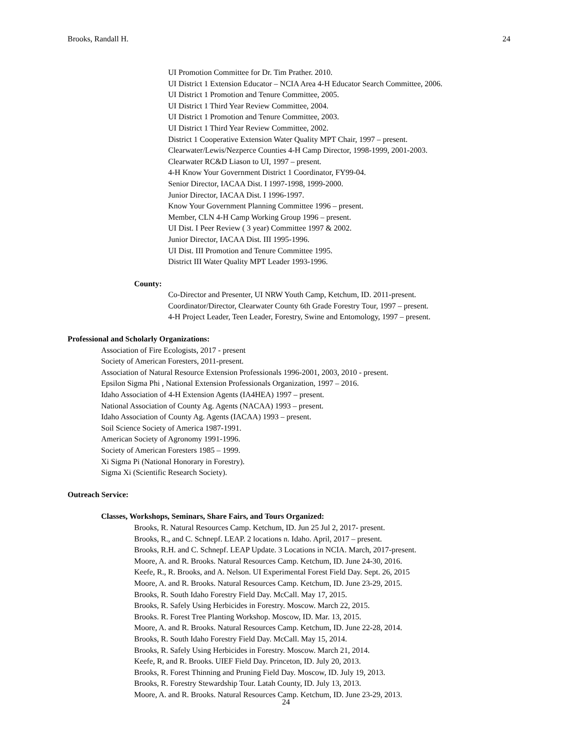Brooks, Randall H. 24
UI Promotion Committee for Dr. Tim Prather. 2010.
UI District 1 Extension Educator – NCIA Area 4-H Educator Search Committee, 2006.
UI District 1 Promotion and Tenure Committee, 2005.
UI District 1 Third Year Review Committee, 2004.
UI District 1 Promotion and Tenure Committee, 2003.
UI District 1 Third Year Review Committee, 2002.
District 1 Cooperative Extension Water Quality MPT Chair, 1997 – present.
Clearwater/Lewis/Nezperce Counties 4-H Camp Director, 1998-1999, 2001-2003.
Clearwater RC&D Liason to UI, 1997 – present.
4-H Know Your Government District 1 Coordinator, FY99-04.
Senior Director, IACAA Dist. I 1997-1998, 1999-2000.
Junior Director, IACAA Dist. I 1996-1997.
Know Your Government Planning Committee 1996 – present.
Member, CLN 4-H Camp Working Group 1996 – present.
UI Dist. I Peer Review ( 3 year) Committee 1997 & 2002.
Junior Director, IACAA Dist. III 1995-1996.
UI Dist. III Promotion and Tenure Committee 1995.
District III Water Quality MPT Leader 1993-1996.
County:
Co-Director and Presenter, UI NRW Youth Camp, Ketchum, ID. 2011-present.
Coordinator/Director, Clearwater County 6th Grade Forestry Tour, 1997 – present.
4-H Project Leader, Teen Leader, Forestry, Swine and Entomology, 1997 – present.
Professional and Scholarly Organizations:
Association of Fire Ecologists, 2017 - present
Society of American Foresters, 2011-present.
Association of Natural Resource Extension Professionals 1996-2001, 2003, 2010 - present.
Epsilon Sigma Phi , National Extension Professionals Organization, 1997 – 2016.
Idaho Association of 4-H Extension Agents (IA4HEA) 1997 – present.
National Association of County Ag. Agents (NACAA) 1993 – present.
Idaho Association of County Ag. Agents (IACAA) 1993 – present.
Soil Science Society of America 1987-1991.
American Society of Agronomy 1991-1996.
Society of American Foresters 1985 – 1999.
Xi Sigma Pi (National Honorary in Forestry).
Sigma Xi (Scientific Research Society).
Outreach Service:
Classes, Workshops, Seminars, Share Fairs, and Tours Organized:
Brooks, R. Natural Resources Camp. Ketchum, ID. Jun 25 Jul 2, 2017- present.
Brooks, R., and C. Schnepf. LEAP. 2 locations n. Idaho. April, 2017 – present.
Brooks, R.H. and C. Schnepf. LEAP Update. 3 Locations in NCIA. March, 2017-present.
Moore, A. and R. Brooks. Natural Resources Camp. Ketchum, ID. June 24-30, 2016.
Keefe, R., R. Brooks, and A. Nelson. UI Experimental Forest Field Day. Sept. 26, 2015
Moore, A. and R. Brooks. Natural Resources Camp. Ketchum, ID. June 23-29, 2015.
Brooks, R. South Idaho Forestry Field Day. McCall. May 17, 2015.
Brooks, R. Safely Using Herbicides in Forestry. Moscow. March 22, 2015.
Brooks. R. Forest Tree Planting Workshop. Moscow, ID. Mar. 13, 2015.
Moore, A. and R. Brooks. Natural Resources Camp. Ketchum, ID. June 22-28, 2014.
Brooks, R. South Idaho Forestry Field Day. McCall. May 15, 2014.
Brooks, R. Safely Using Herbicides in Forestry. Moscow. March 21, 2014.
Keefe, R, and R. Brooks. UIEF Field Day. Princeton, ID. July 20, 2013.
Brooks, R. Forest Thinning and Pruning Field Day. Moscow, ID. July 19, 2013.
Brooks, R. Forestry Stewardship Tour. Latah County, ID. July 13, 2013.
Moore, A. and R. Brooks. Natural Resources Camp. Ketchum, ID. June 23-29, 2013.
24